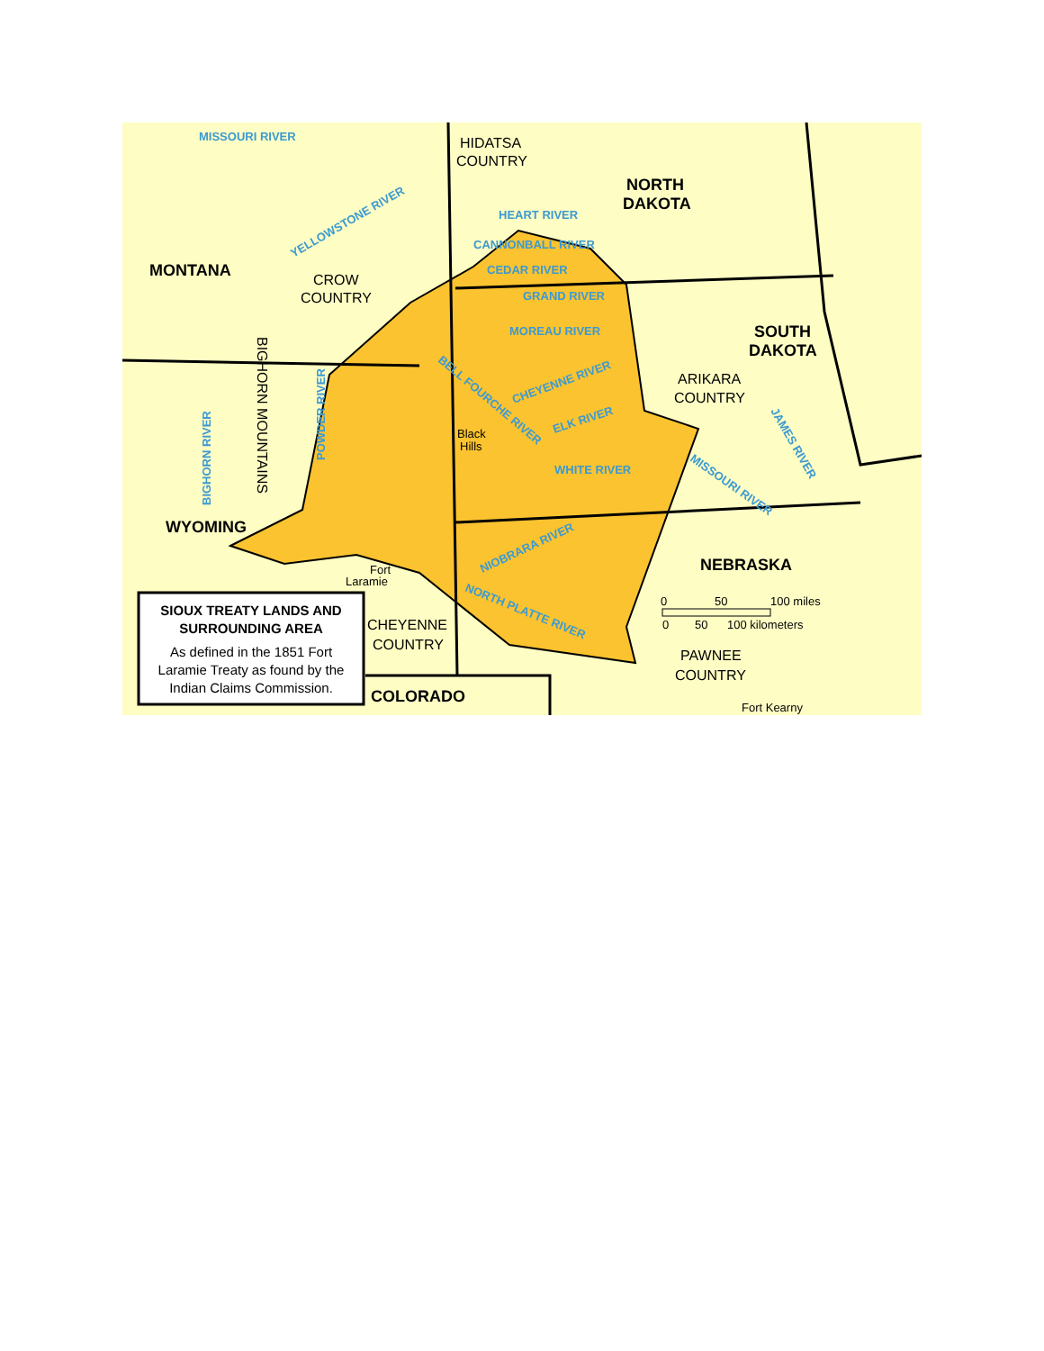MISSOURI RIVER
HEART RIVER
CANNONBALL RIVER
CEDAR RIVER
GRAND RIVER
MOREAU RIVER
WHITE RIVER
YELLOWSTONE RIVER
CHEYENNE RIVER
ELK RIVER
BELL FOURCHE RIVER
NIOBRARA RIVER
NORTH PLATTE RIVER
MISSOURI RIVER
JAMES RIVER
POWDER RIVER
BIGHORN RIVER
HIDATSA
COUNTRY
CROW
COUNTRY
ARIKARA
COUNTRY
CHEYENNE
COUNTRY
PAWNEE
COUNTRY
BIGHORN MOUNTAINS
NORTH
DAKOTA
MONTANA
SOUTH
DAKOTA
WYOMING
NEBRASKA
COLORADO
Black
Hills
Fort
Laramie
Fort Kearny
0
50
100 miles
0
50
100 kilometers
SIOUX TREATY LANDS AND
SURROUNDING AREA
As defined in the 1851 Fort
Laramie Treaty as found by the
Indian Claims Commission.